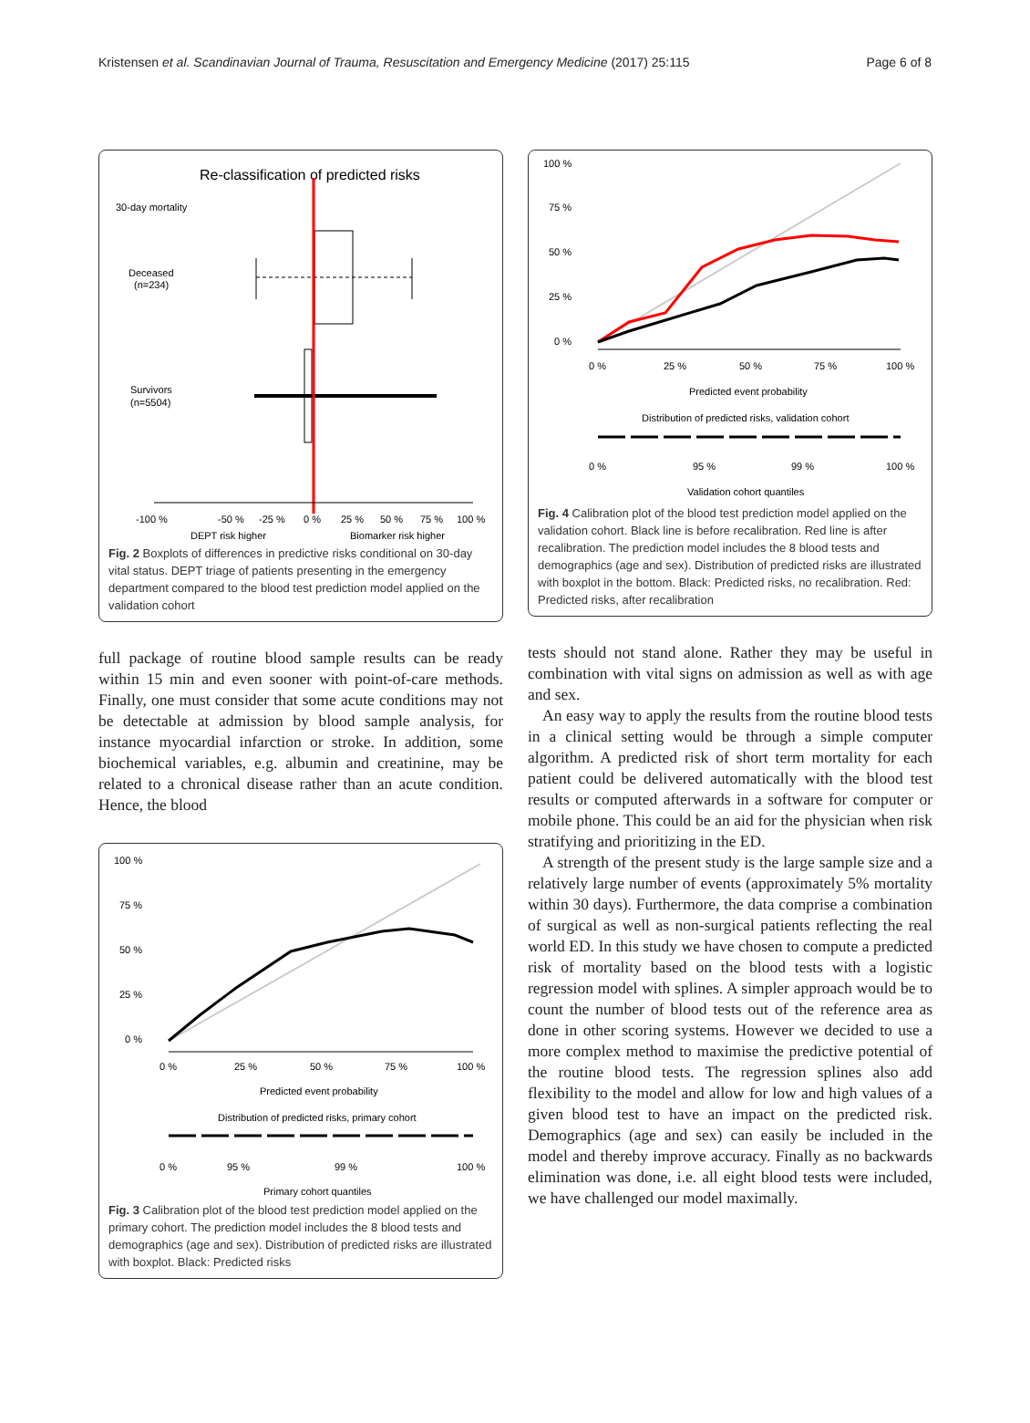Kristensen et al. Scandinavian Journal of Trauma, Resuscitation and Emergency Medicine (2017) 25:115 Page 6 of 8
Re-classification of predicted risks
30-day mortality
Deceased
(n=234)
Survivors
(n=5504)
-100 %
-50 %
-25 %
0 %
25 %
50 %
75 %
100 %
DEPT risk higher
Biomarker risk higher
Fig. 2 Boxplots of differences in predictive risks conditional on 30-day vital status. DEPT triage of patients presenting in the emergency department compared to the blood test prediction model applied on the validation cohort
full package of routine blood sample results can be ready within 15 min and even sooner with point-of-care methods. Finally, one must consider that some acute conditions may not be detectable at admission by blood sample analysis, for instance myocardial infarction or stroke. In addition, some biochemical variables, e.g. albumin and creatinine, may be related to a chronical disease rather than an acute condition. Hence, the blood
100 %
75 %
50 %
25 %
0 %
0 %
25 %
50 %
75 %
100 %
Predicted event probability
Distribution of predicted risks, primary cohort
0 %
95 %
99 %
100 %
Primary cohort quantiles
Fig. 3 Calibration plot of the blood test prediction model applied on the primary cohort. The prediction model includes the 8 blood tests and demographics (age and sex). Distribution of predicted risks are illustrated with boxplot. Black: Predicted risks
100 %
75 %
50 %
25 %
0 %
0 %
25 %
50 %
75 %
100 %
Predicted event probability
Distribution of predicted risks, validation cohort
0 %
95 %
99 %
100 %
Validation cohort quantiles
Fig. 4 Calibration plot of the blood test prediction model applied on the validation cohort. Black line is before recalibration. Red line is after recalibration. The prediction model includes the 8 blood tests and demographics (age and sex). Distribution of predicted risks are illustrated with boxplot in the bottom. Black: Predicted risks, no recalibration. Red: Predicted risks, after recalibration
tests should not stand alone. Rather they may be useful in combination with vital signs on admission as well as with age and sex.
An easy way to apply the results from the routine blood tests in a clinical setting would be through a simple computer algorithm. A predicted risk of short term mortality for each patient could be delivered automatically with the blood test results or computed afterwards in a software for computer or mobile phone. This could be an aid for the physician when risk stratifying and prioritizing in the ED.
A strength of the present study is the large sample size and a relatively large number of events (approximately 5% mortality within 30 days). Furthermore, the data comprise a combination of surgical as well as non-surgical patients reflecting the real world ED. In this study we have chosen to compute a predicted risk of mortality based on the blood tests with a logistic regression model with splines. A simpler approach would be to count the number of blood tests out of the reference area as done in other scoring systems. However we decided to use a more complex method to maximise the predictive potential of the routine blood tests. The regression splines also add flexibility to the model and allow for low and high values of a given blood test to have an impact on the predicted risk. Demographics (age and sex) can easily be included in the model and thereby improve accuracy. Finally as no backwards elimination was done, i.e. all eight blood tests were included, we have challenged our model maximally.